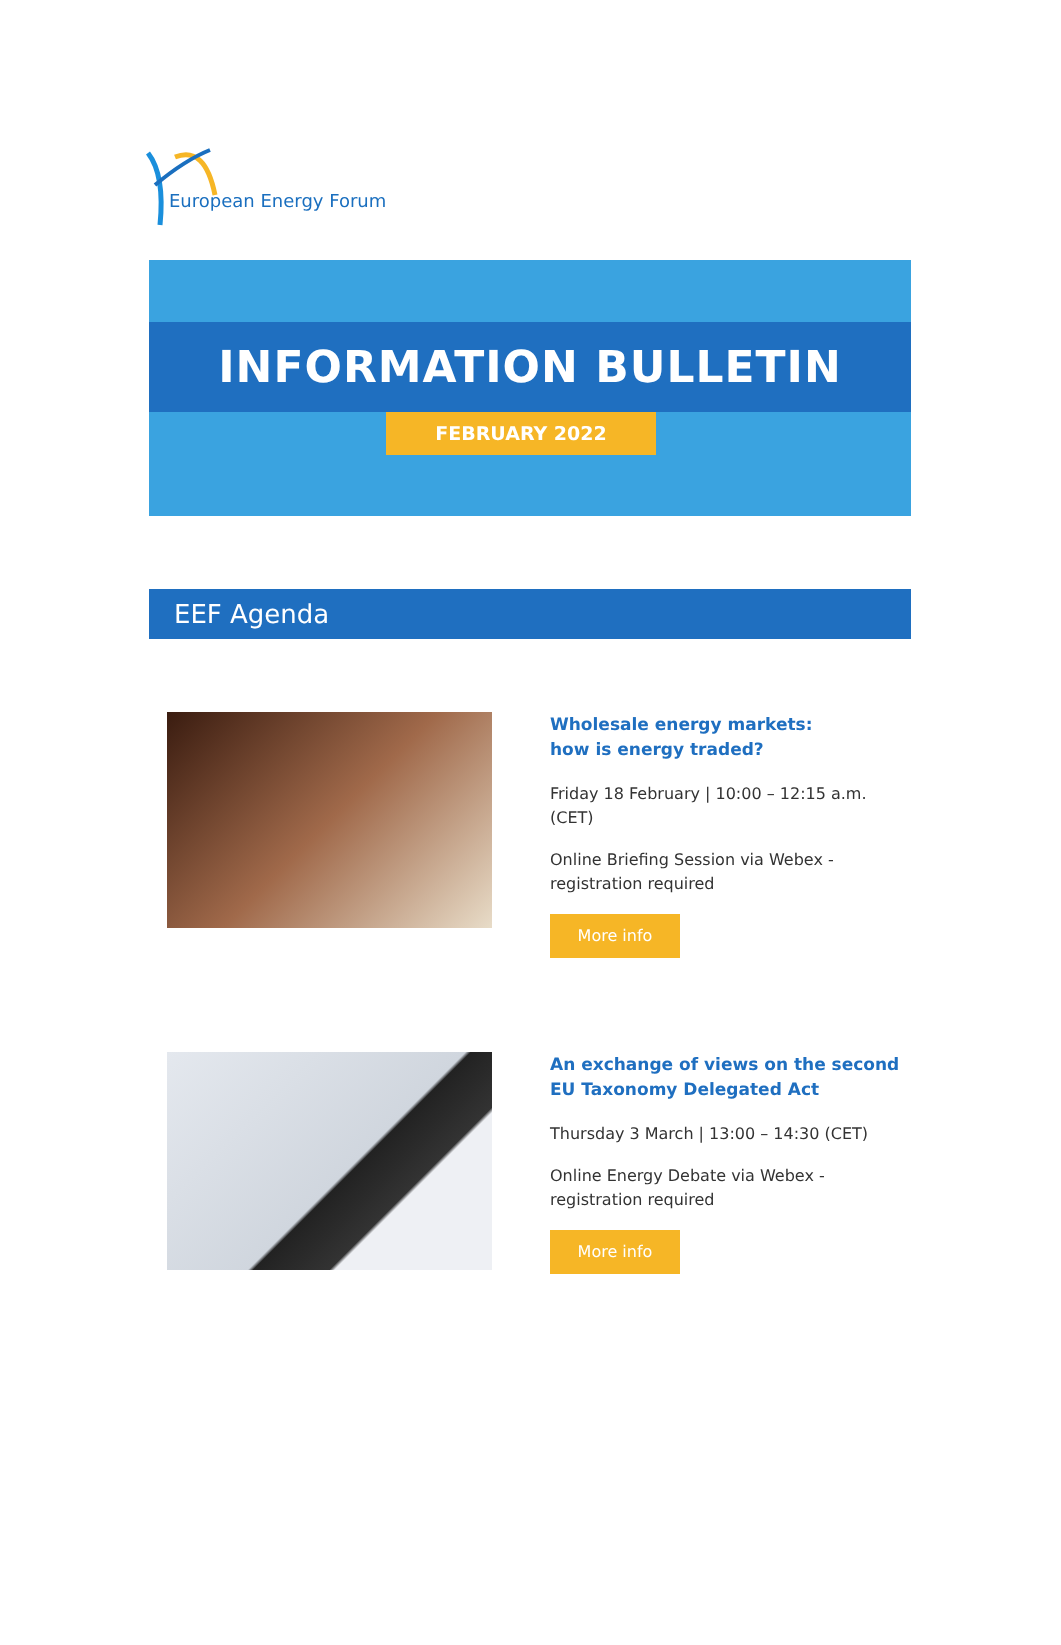European Energy Forum
INFORMATION BULLETIN
FEBRUARY 2022
EEF Agenda
Wholesale energy markets:
how is energy traded?
Friday 18 February | 10:00 – 12:15 a.m. (CET)
Online Briefing Session via Webex - registration required
More info
An exchange of views on the second EU Taxonomy Delegated Act
Thursday 3 March | 13:00 – 14:30 (CET)
Online Energy Debate via Webex - registration required
More info